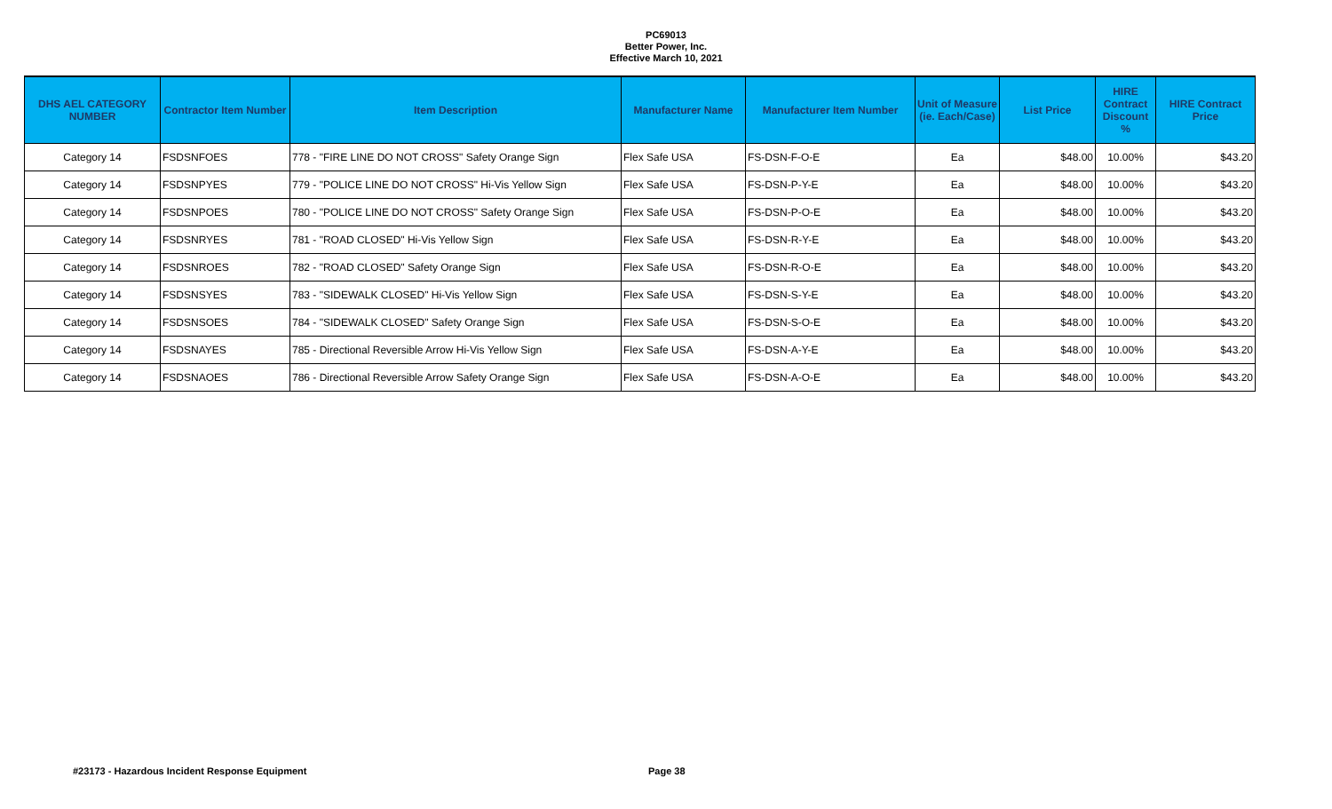PC69013
Better Power, Inc.
Effective March 10, 2021
| DHS AEL CATEGORY NUMBER | Contractor Item Number | Item Description | Manufacturer Name | Manufacturer Item Number | Unit of Measure (ie. Each/Case) | List Price | HIRE Contract Discount % | HIRE Contract Price |
| --- | --- | --- | --- | --- | --- | --- | --- | --- |
| Category 14 | FSDSNFOES | 778 - "FIRE LINE DO NOT CROSS" Safety Orange Sign | Flex Safe USA | FS-DSN-F-O-E | Ea | $48.00 | 10.00% | $43.20 |
| Category 14 | FSDSNPYES | 779 - "POLICE LINE DO NOT CROSS" Hi-Vis Yellow Sign | Flex Safe USA | FS-DSN-P-Y-E | Ea | $48.00 | 10.00% | $43.20 |
| Category 14 | FSDSNPOES | 780 - "POLICE LINE DO NOT CROSS" Safety Orange Sign | Flex Safe USA | FS-DSN-P-O-E | Ea | $48.00 | 10.00% | $43.20 |
| Category 14 | FSDSNRYES | 781 - "ROAD CLOSED" Hi-Vis Yellow Sign | Flex Safe USA | FS-DSN-R-Y-E | Ea | $48.00 | 10.00% | $43.20 |
| Category 14 | FSDSNROES | 782 - "ROAD CLOSED" Safety Orange Sign | Flex Safe USA | FS-DSN-R-O-E | Ea | $48.00 | 10.00% | $43.20 |
| Category 14 | FSDSNSYES | 783 - "SIDEWALK CLOSED" Hi-Vis Yellow Sign | Flex Safe USA | FS-DSN-S-Y-E | Ea | $48.00 | 10.00% | $43.20 |
| Category 14 | FSDSNSOES | 784 - "SIDEWALK CLOSED" Safety Orange Sign | Flex Safe USA | FS-DSN-S-O-E | Ea | $48.00 | 10.00% | $43.20 |
| Category 14 | FSDSNAYES | 785 - Directional Reversible Arrow Hi-Vis Yellow Sign | Flex Safe USA | FS-DSN-A-Y-E | Ea | $48.00 | 10.00% | $43.20 |
| Category 14 | FSDSNAOES | 786 - Directional Reversible Arrow Safety Orange Sign | Flex Safe USA | FS-DSN-A-O-E | Ea | $48.00 | 10.00% | $43.20 |
#23173 - Hazardous Incident Response Equipment
Page 38